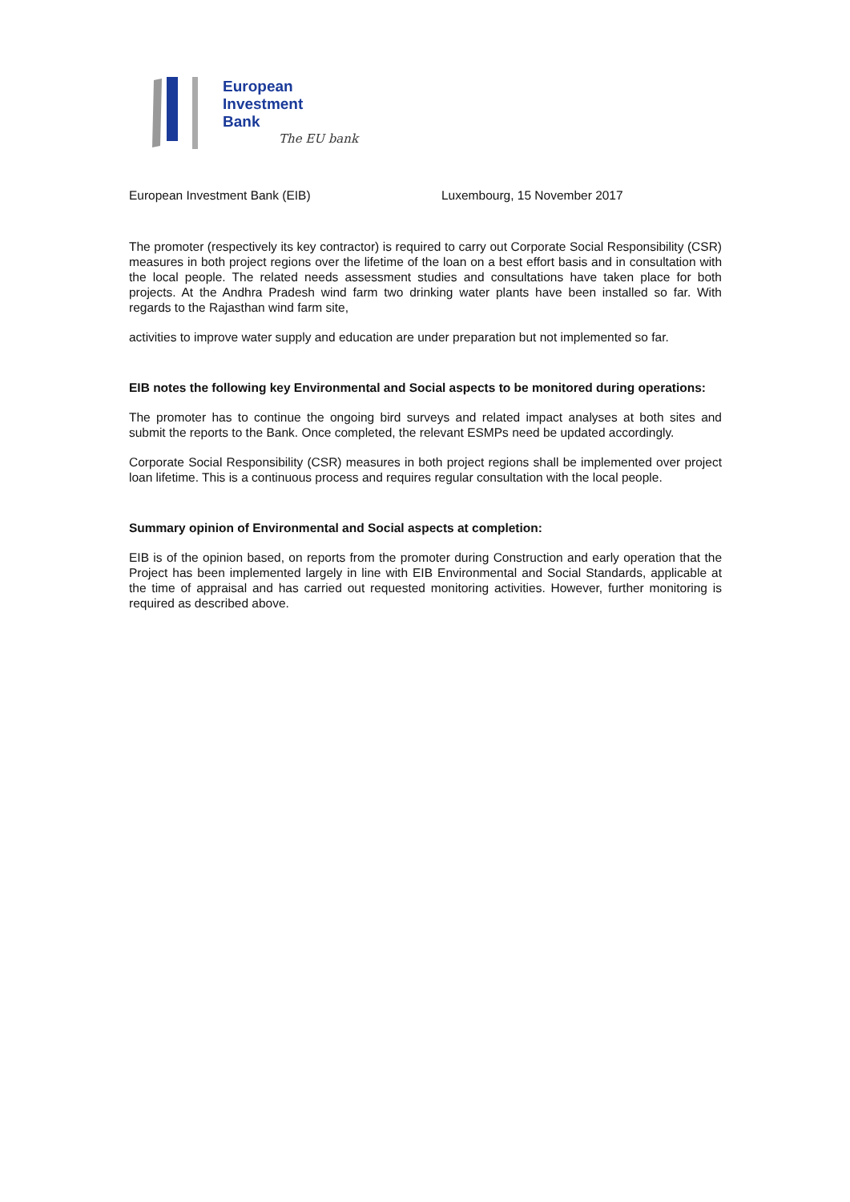European
Investment
Bank
The EU bank
European Investment Bank (EIB) Luxembourg, 15 November 2017
The promoter (respectively its key contractor) is required to carry out Corporate Social Responsibility (CSR) measures in both project regions over the lifetime of the loan on a best effort basis and in consultation with the local people. The related needs assessment studies and consultations have taken place for both projects. At the Andhra Pradesh wind farm two drinking water plants have been installed so far. With regards to the Rajasthan wind farm site,
activities to improve water supply and education are under preparation but not implemented so far.
EIB notes the following key Environmental and Social aspects to be monitored during operations:
The promoter has to continue the ongoing bird surveys and related impact analyses at both sites and submit the reports to the Bank. Once completed, the relevant ESMPs need be updated accordingly.
Corporate Social Responsibility (CSR) measures in both project regions shall be implemented over project loan lifetime. This is a continuous process and requires regular consultation with the local people.
Summary opinion of Environmental and Social aspects at completion:
EIB is of the opinion based, on reports from the promoter during Construction and early operation that the Project has been implemented largely in line with EIB Environmental and Social Standards, applicable at the time of appraisal and has carried out requested monitoring activities. However, further monitoring is required as described above.